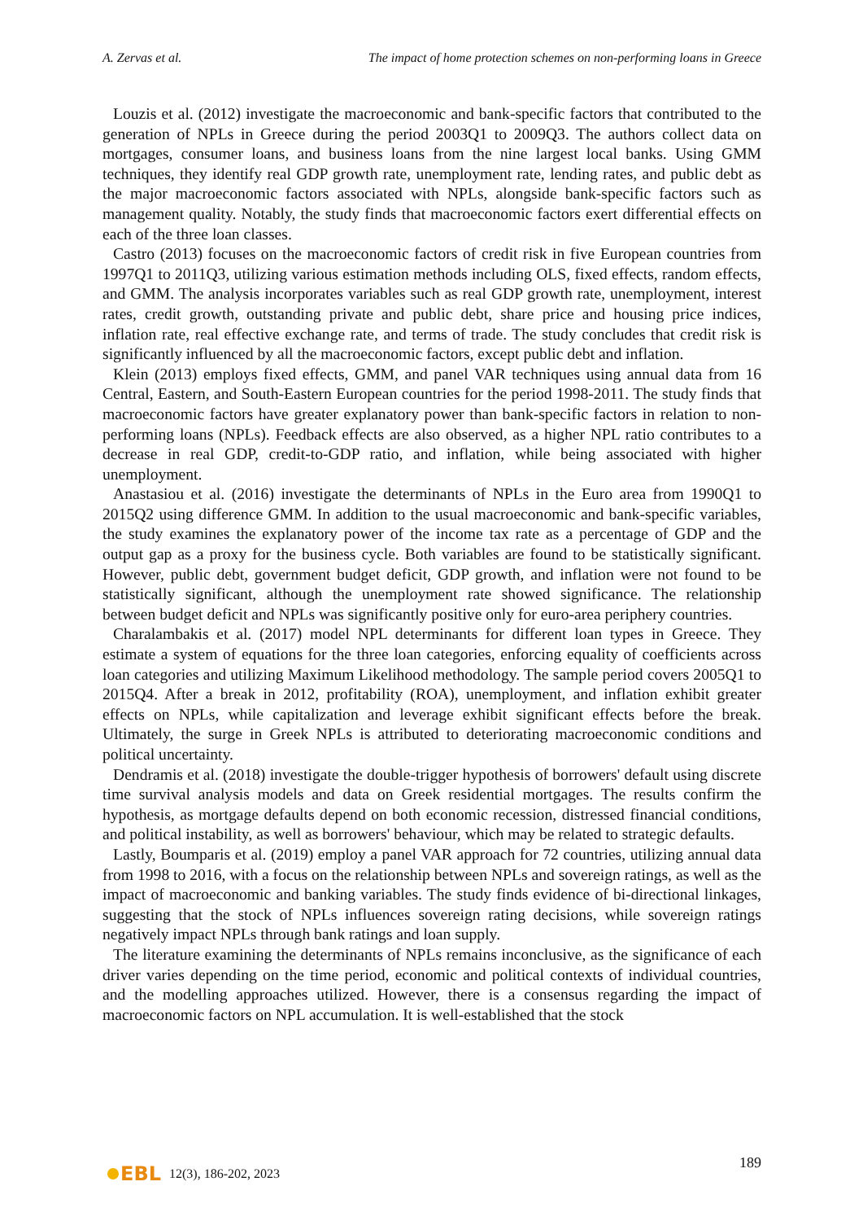A. Zervas et al. The impact of home protection schemes on non-performing loans in Greece
Louzis et al. (2012) investigate the macroeconomic and bank-specific factors that contributed to the generation of NPLs in Greece during the period 2003Q1 to 2009Q3. The authors collect data on mortgages, consumer loans, and business loans from the nine largest local banks. Using GMM techniques, they identify real GDP growth rate, unemployment rate, lending rates, and public debt as the major macroeconomic factors associated with NPLs, alongside bank-specific factors such as management quality. Notably, the study finds that macroeconomic factors exert differential effects on each of the three loan classes.
Castro (2013) focuses on the macroeconomic factors of credit risk in five European countries from 1997Q1 to 2011Q3, utilizing various estimation methods including OLS, fixed effects, random effects, and GMM. The analysis incorporates variables such as real GDP growth rate, unemployment, interest rates, credit growth, outstanding private and public debt, share price and housing price indices, inflation rate, real effective exchange rate, and terms of trade. The study concludes that credit risk is significantly influenced by all the macroeconomic factors, except public debt and inflation.
Klein (2013) employs fixed effects, GMM, and panel VAR techniques using annual data from 16 Central, Eastern, and South-Eastern European countries for the period 1998-2011. The study finds that macroeconomic factors have greater explanatory power than bank-specific factors in relation to non-performing loans (NPLs). Feedback effects are also observed, as a higher NPL ratio contributes to a decrease in real GDP, credit-to-GDP ratio, and inflation, while being associated with higher unemployment.
Anastasiou et al. (2016) investigate the determinants of NPLs in the Euro area from 1990Q1 to 2015Q2 using difference GMM. In addition to the usual macroeconomic and bank-specific variables, the study examines the explanatory power of the income tax rate as a percentage of GDP and the output gap as a proxy for the business cycle. Both variables are found to be statistically significant. However, public debt, government budget deficit, GDP growth, and inflation were not found to be statistically significant, although the unemployment rate showed significance. The relationship between budget deficit and NPLs was significantly positive only for euro-area periphery countries.
Charalambakis et al. (2017) model NPL determinants for different loan types in Greece. They estimate a system of equations for the three loan categories, enforcing equality of coefficients across loan categories and utilizing Maximum Likelihood methodology. The sample period covers 2005Q1 to 2015Q4. After a break in 2012, profitability (ROA), unemployment, and inflation exhibit greater effects on NPLs, while capitalization and leverage exhibit significant effects before the break. Ultimately, the surge in Greek NPLs is attributed to deteriorating macroeconomic conditions and political uncertainty.
Dendramis et al. (2018) investigate the double-trigger hypothesis of borrowers' default using discrete time survival analysis models and data on Greek residential mortgages. The results confirm the hypothesis, as mortgage defaults depend on both economic recession, distressed financial conditions, and political instability, as well as borrowers' behaviour, which may be related to strategic defaults.
Lastly, Boumparis et al. (2019) employ a panel VAR approach for 72 countries, utilizing annual data from 1998 to 2016, with a focus on the relationship between NPLs and sovereign ratings, as well as the impact of macroeconomic and banking variables. The study finds evidence of bi-directional linkages, suggesting that the stock of NPLs influences sovereign rating decisions, while sovereign ratings negatively impact NPLs through bank ratings and loan supply.
The literature examining the determinants of NPLs remains inconclusive, as the significance of each driver varies depending on the time period, economic and political contexts of individual countries, and the modelling approaches utilized. However, there is a consensus regarding the impact of macroeconomic factors on NPL accumulation. It is well-established that the stock
189
EBL 12(3), 186-202, 2023